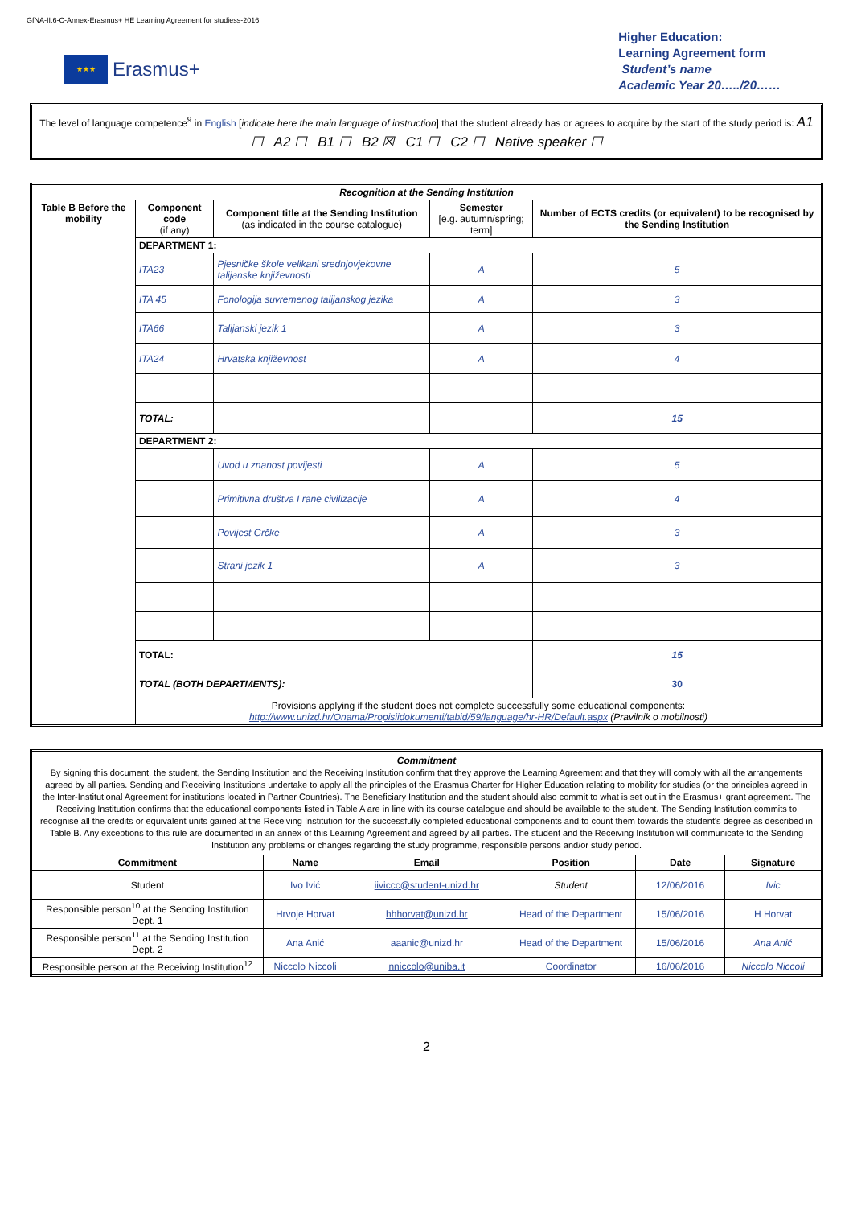GfNA-II.6-C-Annex-Erasmus+ HE Learning Agreement for studiess-2016
★★★
Erasmus+
Higher Education:
Learning Agreement form
Student’s name
Academic Year 20…../20……
The level of language competence<sup>9</sup> in English [indicate here the main language of instruction] that the student already has or agrees to acquire by the start of the study period is: A1 ☐ A2 ☐ B1 ☐ B2 ☒ C1 ☐ C2 ☐ Native speaker ☐
| Recognition at the Sending Institution | | | | |
| Table B Before the mobility | Component code (if any) | Component title at the Sending Institution (as indicated in the course catalogue) | Semester [e.g. autumn/spring; term] | Number of ECTS credits (or equivalent) to be recognised by the Sending Institution |
| | DEPARTMENT 1: | | | |
| | ITA23 | Pjesničke škole velikani srednjovjekovne talijanske književnosti | A | 5 |
| | ITA 45 | Fonologija suvremenog talijanskog jezika | A | 3 |
| | ITA66 | Talijanski jezik 1 | A | 3 |
| | ITA24 | Hrvatska književnost | A | 4 |
| | TOTAL: | | | 15 |
| | DEPARTMENT 2: | | | |
| | | Uvod u znanost povijesti | A | 5 |
| | | Primitivna društva I rane civilizacije | A | 4 |
| | | Povijest Grčke | A | 3 |
| | | Strani jezik 1 | A | 3 |
| | TOTAL: | | | 15 |
| | TOTAL (BOTH DEPARTMENTS): | | | 30 |
| | Provisions applying if the student does not complete successfully some educational components: http://www.unizd.hr/Onama/Propisiidokumenti/tabid/59/language/hr-HR/Default.aspx (Pravilnik o mobilnosti) | | | |
| Commitment By signing this document, the student, the Sending Institution and the Receiving Institution confirm that they approve the Learning Agreement and that they will comply with all the arrangements agreed by all parties. Sending and Receiving Institutions undertake to apply all the principles of the Erasmus Charter for Higher Education relating to mobility for studies (or the principles agreed in the Inter-Institutional Agreement for institutions located in Partner Countries). The Beneficiary Institution and the student should also commit to what is set out in the Erasmus+ grant agreement. The Receiving Institution confirms that the educational components listed in Table A are in line with its course catalogue and should be available to the student. The Sending Institution commits to recognise all the credits or equivalent units gained at the Receiving Institution for the successfully completed educational components and to count them towards the student's degree as described in Table B. Any exceptions to this rule are documented in an annex of this Learning Agreement and agreed by all parties. The student and the Receiving Institution will communicate to the Sending Institution any problems or changes regarding the study programme, responsible persons and/or study period. | | | | | |
| Commitment | Name | Email | Position | Date | Signature |
| Student | Ivo Ivić | iiviccc@student-unizd.hr | Student | 12/06/2016 | Ivic |
| Responsible person<sup>10</sup> at the Sending Institution Dept. 1 | Hrvoje Horvat | hhhorvat@unizd.hr | Head of the Department | 15/06/2016 | H Horvat |
| Responsible person<sup>11</sup> at the Sending Institution Dept. 2 | Ana Anić | aaanic@unizd.hr | Head of the Department | 15/06/2016 | Ana Anić |
| Responsible person at the Receiving Institution<sup>12</sup> | Niccolo Niccoli | nniccolo@uniba.it | Coordinator | 16/06/2016 | Niccolo Niccoli |
2